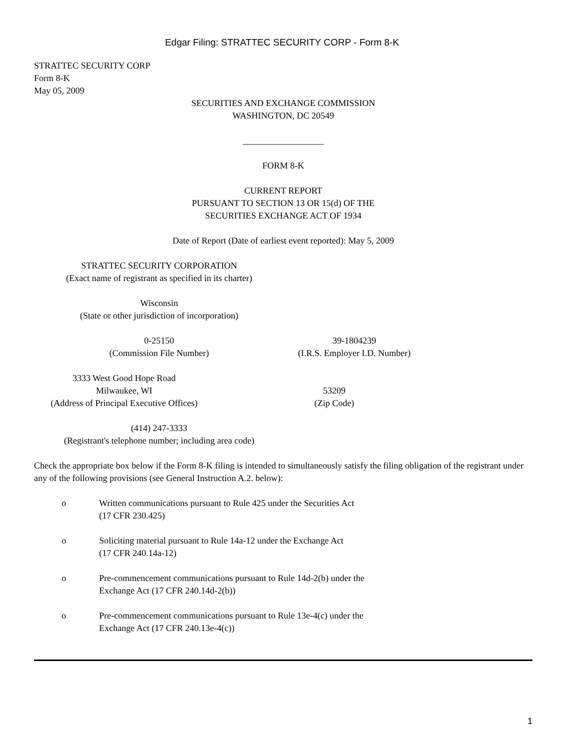Edgar Filing: STRATTEC SECURITY CORP - Form 8-K
STRATTEC SECURITY CORP
Form 8-K
May 05, 2009
SECURITIES AND EXCHANGE COMMISSION
WASHINGTON, DC 20549
__________________
FORM 8-K
CURRENT REPORT
PURSUANT TO SECTION 13 OR 15(d) OF THE
SECURITIES EXCHANGE ACT OF 1934
Date of Report (Date of earliest event reported): May 5, 2009
STRATTEC SECURITY CORPORATION
(Exact name of registrant as specified in its charter)
Wisconsin
(State or other jurisdiction of incorporation)
0-25150
(Commission File Number)
39-1804239
(I.R.S. Employer I.D. Number)
3333 West Good Hope Road
Milwaukee, WI
(Address of Principal Executive Offices)
53209
(Zip Code)
(414) 247-3333
(Registrant's telephone number; including area code)
Check the appropriate box below if the Form 8-K filing is intended to simultaneously satisfy the filing obligation of the registrant under any of the following provisions (see General Instruction A.2. below):
o Written communications pursuant to Rule 425 under the Securities Act
(17 CFR 230.425)
o Soliciting material pursuant to Rule 14a-12 under the Exchange Act
(17 CFR 240.14a-12)
o Pre-commencement communications pursuant to Rule 14d-2(b) under the
Exchange Act (17 CFR 240.14d-2(b))
o Pre-commencement communications pursuant to Rule 13e-4(c) under the
Exchange Act (17 CFR 240.13e-4(c))
1